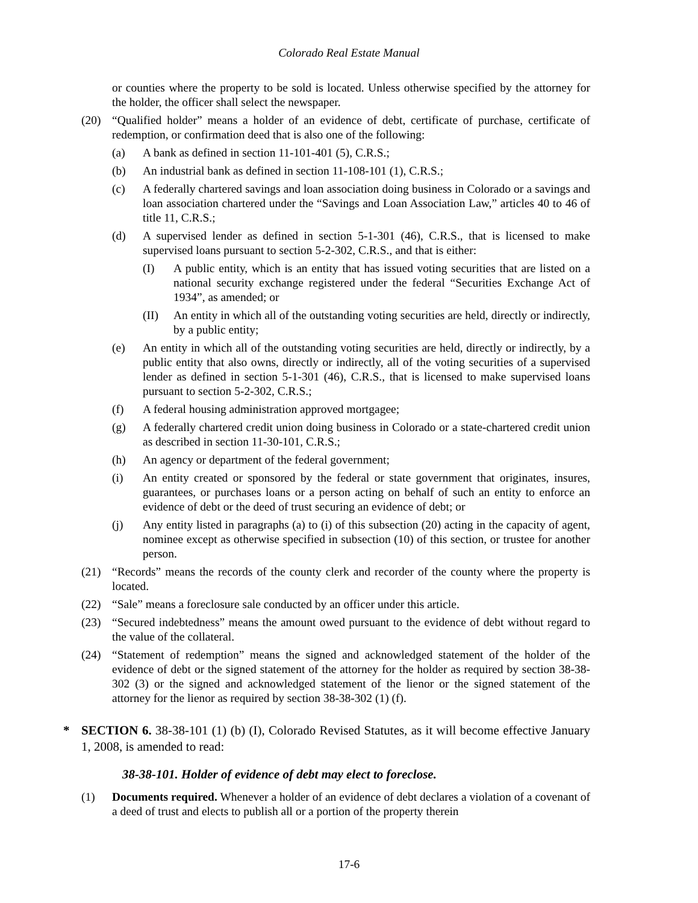Colorado Real Estate Manual
or counties where the property to be sold is located. Unless otherwise specified by the attorney for the holder, the officer shall select the newspaper.
(20) “Qualified holder” means a holder of an evidence of debt, certificate of purchase, certificate of redemption, or confirmation deed that is also one of the following:
(a) A bank as defined in section 11-101-401 (5), C.R.S.;
(b) An industrial bank as defined in section 11-108-101 (1), C.R.S.;
(c) A federally chartered savings and loan association doing business in Colorado or a savings and loan association chartered under the “Savings and Loan Association Law,” articles 40 to 46 of title 11, C.R.S.;
(d) A supervised lender as defined in section 5-1-301 (46), C.R.S., that is licensed to make supervised loans pursuant to section 5-2-302, C.R.S., and that is either:
(I) A public entity, which is an entity that has issued voting securities that are listed on a national security exchange registered under the federal “Securities Exchange Act of 1934”, as amended; or
(II) An entity in which all of the outstanding voting securities are held, directly or indirectly, by a public entity;
(e) An entity in which all of the outstanding voting securities are held, directly or indirectly, by a public entity that also owns, directly or indirectly, all of the voting securities of a supervised lender as defined in section 5-1-301 (46), C.R.S., that is licensed to make supervised loans pursuant to section 5-2-302, C.R.S.;
(f) A federal housing administration approved mortgagee;
(g) A federally chartered credit union doing business in Colorado or a state-chartered credit union as described in section 11-30-101, C.R.S.;
(h) An agency or department of the federal government;
(i) An entity created or sponsored by the federal or state government that originates, insures, guarantees, or purchases loans or a person acting on behalf of such an entity to enforce an evidence of debt or the deed of trust securing an evidence of debt; or
(j) Any entity listed in paragraphs (a) to (i) of this subsection (20) acting in the capacity of agent, nominee except as otherwise specified in subsection (10) of this section, or trustee for another person.
(21) “Records” means the records of the county clerk and recorder of the county where the property is located.
(22) “Sale” means a foreclosure sale conducted by an officer under this article.
(23) “Secured indebtedness” means the amount owed pursuant to the evidence of debt without regard to the value of the collateral.
(24) “Statement of redemption” means the signed and acknowledged statement of the holder of the evidence of debt or the signed statement of the attorney for the holder as required by section 38-38-302 (3) or the signed and acknowledged statement of the lienor or the signed statement of the attorney for the lienor as required by section 38-38-302 (1) (f).
* SECTION 6. 38-38-101 (1) (b) (I), Colorado Revised Statutes, as it will become effective January 1, 2008, is amended to read:
38-38-101. Holder of evidence of debt may elect to foreclose.
(1) Documents required. Whenever a holder of an evidence of debt declares a violation of a covenant of a deed of trust and elects to publish all or a portion of the property therein
17-6